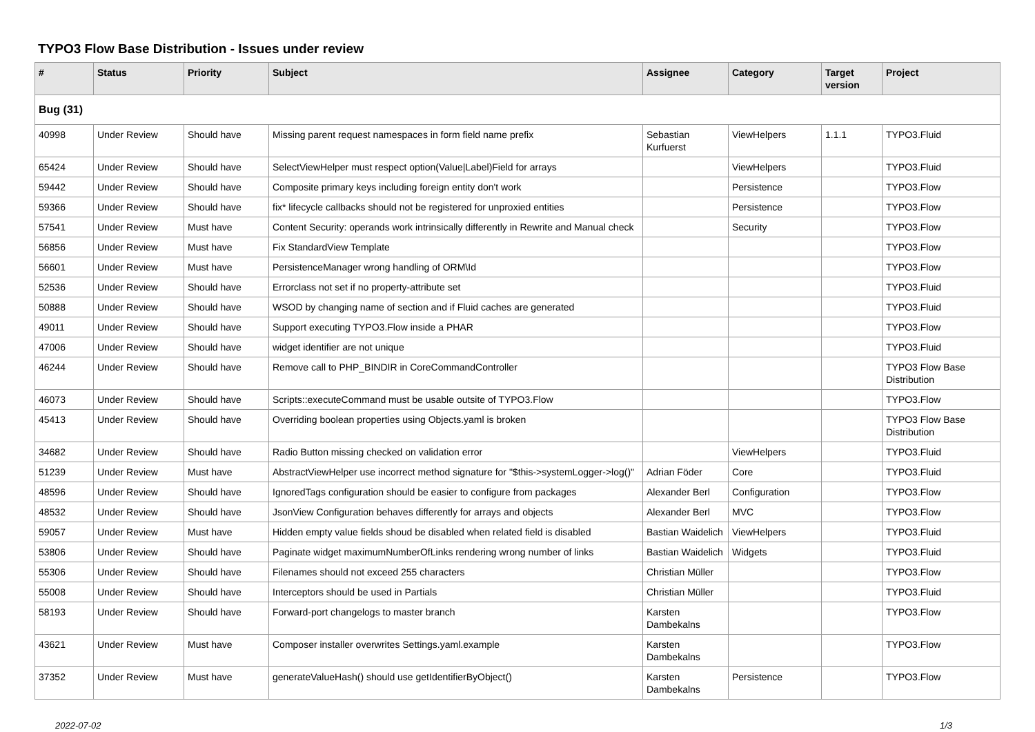TYPO3 Flow Base Distribution - Issues under review
| # | Status | Priority | Subject | Assignee | Category | Target version | Project |
| --- | --- | --- | --- | --- | --- | --- | --- |
| Bug (31) | | | | | | | |
| 40998 | Under Review | Should have | Missing parent request namespaces in form field name prefix | Sebastian Kurfuerst | ViewHelpers | 1.1.1 | TYPO3.Fluid |
| 65424 | Under Review | Should have | SelectViewHelper must respect option(Value/Label)Field for arrays | | ViewHelpers | | TYPO3.Fluid |
| 59442 | Under Review | Should have | Composite primary keys including foreign entity don't work | | Persistence | | TYPO3.Flow |
| 59366 | Under Review | Should have | fix* lifecycle callbacks should not be registered for unproxied entities | | Persistence | | TYPO3.Flow |
| 57541 | Under Review | Must have | Content Security: operands work intrinsically differently in Rewrite and Manual check | | Security | | TYPO3.Flow |
| 56856 | Under Review | Must have | Fix StandardView Template | | | | TYPO3.Flow |
| 56601 | Under Review | Must have | PersistenceManager wrong handling of ORM\Id | | | | TYPO3.Flow |
| 52536 | Under Review | Should have | Errorclass not set if no property-attribute set | | | | TYPO3.Fluid |
| 50888 | Under Review | Should have | WSOD by changing name of section and if Fluid caches are generated | | | | TYPO3.Fluid |
| 49011 | Under Review | Should have | Support executing TYPO3.Flow inside a PHAR | | | | TYPO3.Flow |
| 47006 | Under Review | Should have | widget identifier are not unique | | | | TYPO3.Fluid |
| 46244 | Under Review | Should have | Remove call to PHP_BINDIR in CoreCommandController | | | | TYPO3 Flow Base Distribution |
| 46073 | Under Review | Should have | Scripts::executeCommand must be usable outsite of TYPO3.Flow | | | | TYPO3.Flow |
| 45413 | Under Review | Should have | Overriding boolean properties using Objects.yaml is broken | | | | TYPO3 Flow Base Distribution |
| 34682 | Under Review | Should have | Radio Button missing checked on validation error | | ViewHelpers | | TYPO3.Fluid |
| 51239 | Under Review | Must have | AbstractViewHelper use incorrect method signature for "$this->systemLogger->log()" | Adrian Föder | Core | | TYPO3.Fluid |
| 48596 | Under Review | Should have | IgnoredTags configuration should be easier to configure from packages | Alexander Berl | Configuration | | TYPO3.Flow |
| 48532 | Under Review | Should have | JsonView Configuration behaves differently for arrays and objects | Alexander Berl | MVC | | TYPO3.Flow |
| 59057 | Under Review | Must have | Hidden empty value fields shoud be disabled when related field is disabled | Bastian Waidelich | ViewHelpers | | TYPO3.Fluid |
| 53806 | Under Review | Should have | Paginate widget maximumNumberOfLinks rendering wrong number of links | Bastian Waidelich | Widgets | | TYPO3.Fluid |
| 55306 | Under Review | Should have | Filenames should not exceed 255 characters | Christian Müller | | | TYPO3.Flow |
| 55008 | Under Review | Should have | Interceptors should be used in Partials | Christian Müller | | | TYPO3.Fluid |
| 58193 | Under Review | Should have | Forward-port changelogs to master branch | Karsten Dambekalns | | | TYPO3.Flow |
| 43621 | Under Review | Must have | Composer installer overwrites Settings.yaml.example | Karsten Dambekalns | | | TYPO3.Flow |
| 37352 | Under Review | Must have | generateValueHash() should use getIdentifierByObject() | Karsten Dambekalns | Persistence | | TYPO3.Flow |
2022-07-02 1/3